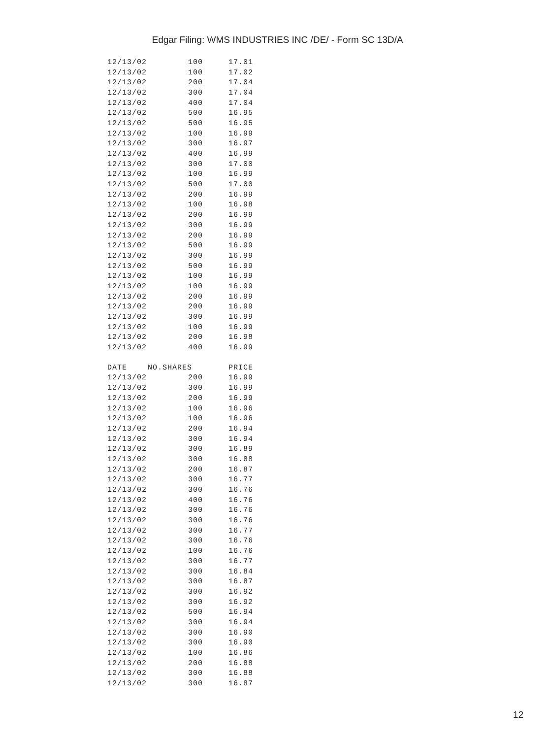Edgar Filing: WMS INDUSTRIES INC /DE/ - Form SC 13D/A
| 12/13/02 | 100 | 17.01 |
| 12/13/02 | 100 | 17.02 |
| 12/13/02 | 200 | 17.04 |
| 12/13/02 | 300 | 17.04 |
| 12/13/02 | 400 | 17.04 |
| 12/13/02 | 500 | 16.95 |
| 12/13/02 | 500 | 16.95 |
| 12/13/02 | 100 | 16.99 |
| 12/13/02 | 300 | 16.97 |
| 12/13/02 | 400 | 16.99 |
| 12/13/02 | 300 | 17.00 |
| 12/13/02 | 100 | 16.99 |
| 12/13/02 | 500 | 17.00 |
| 12/13/02 | 200 | 16.99 |
| 12/13/02 | 100 | 16.98 |
| 12/13/02 | 200 | 16.99 |
| 12/13/02 | 300 | 16.99 |
| 12/13/02 | 200 | 16.99 |
| 12/13/02 | 500 | 16.99 |
| 12/13/02 | 300 | 16.99 |
| 12/13/02 | 500 | 16.99 |
| 12/13/02 | 100 | 16.99 |
| 12/13/02 | 100 | 16.99 |
| 12/13/02 | 200 | 16.99 |
| 12/13/02 | 200 | 16.99 |
| 12/13/02 | 300 | 16.99 |
| 12/13/02 | 100 | 16.99 |
| 12/13/02 | 200 | 16.98 |
| 12/13/02 | 400 | 16.99 |
| DATE | NO.SHARES | PRICE |
| 12/13/02 | 200 | 16.99 |
| 12/13/02 | 300 | 16.99 |
| 12/13/02 | 200 | 16.99 |
| 12/13/02 | 100 | 16.96 |
| 12/13/02 | 100 | 16.96 |
| 12/13/02 | 200 | 16.94 |
| 12/13/02 | 300 | 16.94 |
| 12/13/02 | 300 | 16.89 |
| 12/13/02 | 300 | 16.88 |
| 12/13/02 | 200 | 16.87 |
| 12/13/02 | 300 | 16.77 |
| 12/13/02 | 300 | 16.76 |
| 12/13/02 | 400 | 16.76 |
| 12/13/02 | 300 | 16.76 |
| 12/13/02 | 300 | 16.76 |
| 12/13/02 | 300 | 16.77 |
| 12/13/02 | 300 | 16.76 |
| 12/13/02 | 100 | 16.76 |
| 12/13/02 | 300 | 16.77 |
| 12/13/02 | 300 | 16.84 |
| 12/13/02 | 300 | 16.87 |
| 12/13/02 | 300 | 16.92 |
| 12/13/02 | 300 | 16.92 |
| 12/13/02 | 500 | 16.94 |
| 12/13/02 | 300 | 16.94 |
| 12/13/02 | 300 | 16.90 |
| 12/13/02 | 300 | 16.90 |
| 12/13/02 | 100 | 16.86 |
| 12/13/02 | 200 | 16.88 |
| 12/13/02 | 300 | 16.88 |
| 12/13/02 | 300 | 16.87 |
12